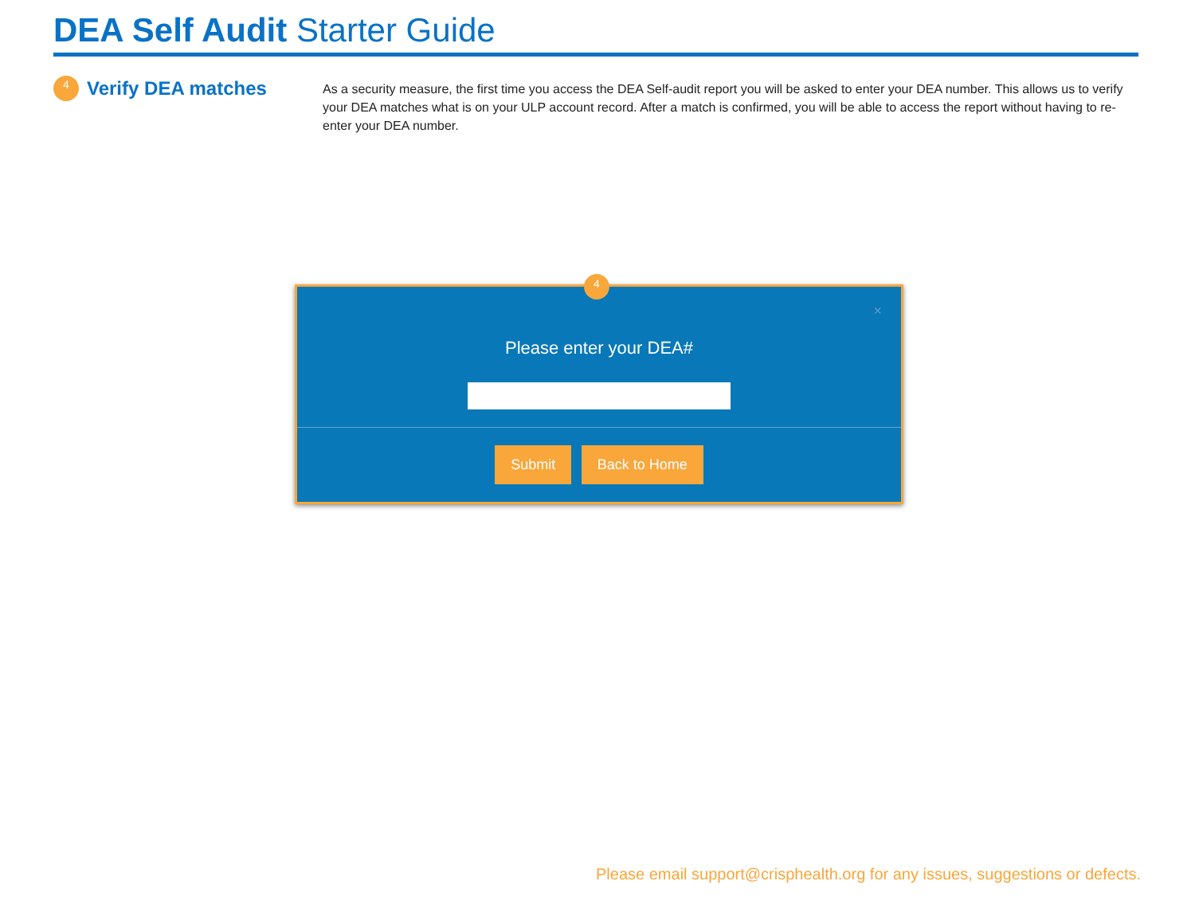DEA Self Audit Starter Guide
4
Verify DEA matches
As a security measure, the first time you access the DEA Self-audit report you will be asked to enter your DEA number. This allows us to verify your DEA matches what is on your ULP account record. After a match is confirmed, you will be able to access the report without having to re-enter your DEA number.
4
×
Please enter your DEA#
Submit Back to Home
Please email support@crisphealth.org for any issues, suggestions or defects.